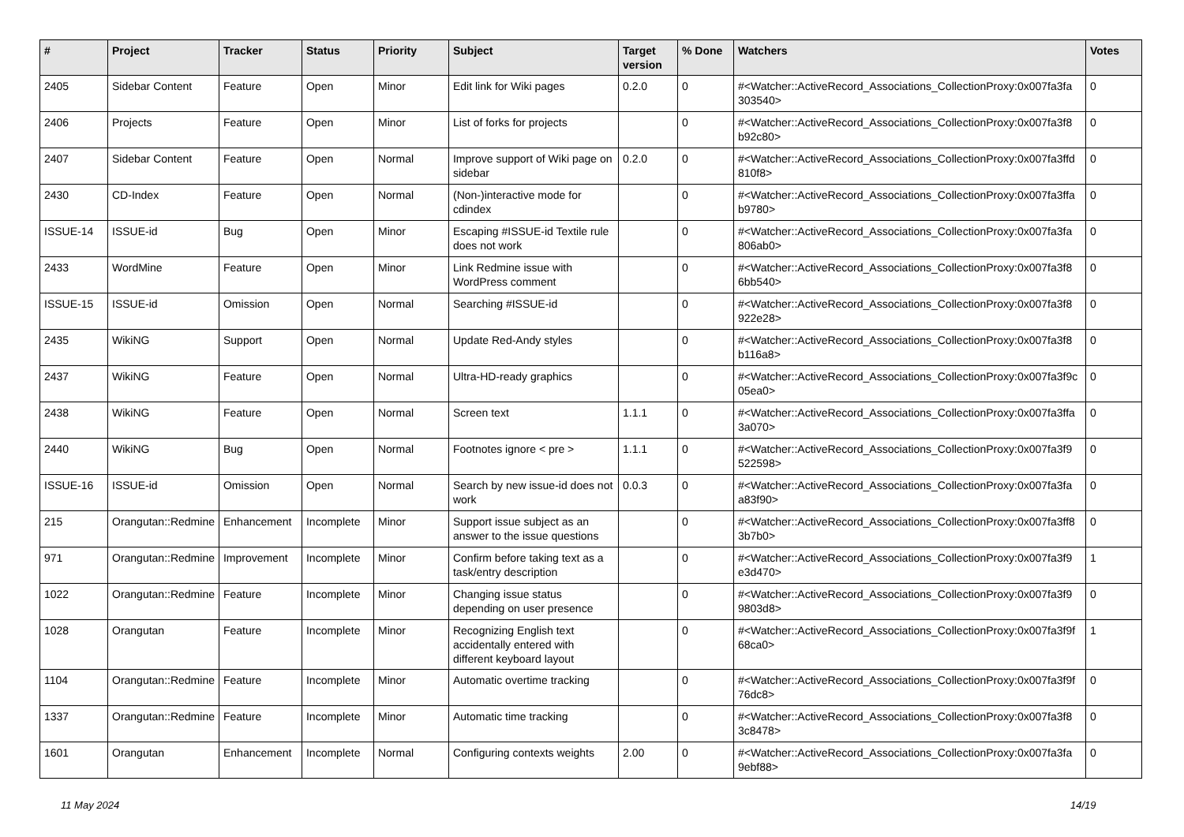| # | Project | Tracker | Status | Priority | Subject | Target version | % Done | Watchers | Votes |
| --- | --- | --- | --- | --- | --- | --- | --- | --- | --- |
| 2405 | Sidebar Content | Feature | Open | Minor | Edit link for Wiki pages | 0.2.0 | 0 | #<Watcher::ActiveRecord_Associations_CollectionProxy:0x007fa3fa 303540> | 0 |
| 2406 | Projects | Feature | Open | Minor | List of forks for projects | | 0 | #<Watcher::ActiveRecord_Associations_CollectionProxy:0x007fa3f8 b92c80> | 0 |
| 2407 | Sidebar Content | Feature | Open | Normal | Improve support of Wiki page on sidebar | 0.2.0 | 0 | #<Watcher::ActiveRecord_Associations_CollectionProxy:0x007fa3ffd 810f8> | 0 |
| 2430 | CD-Index | Feature | Open | Normal | (Non-)interactive mode for cdindex | | 0 | #<Watcher::ActiveRecord_Associations_CollectionProxy:0x007fa3ffa b9780> | 0 |
| ISSUE-14 | ISSUE-id | Bug | Open | Minor | Escaping #ISSUE-id Textile rule does not work | | 0 | #<Watcher::ActiveRecord_Associations_CollectionProxy:0x007fa3fa 806ab0> | 0 |
| 2433 | WordMine | Feature | Open | Minor | Link Redmine issue with WordPress comment | | 0 | #<Watcher::ActiveRecord_Associations_CollectionProxy:0x007fa3f8 6bb540> | 0 |
| ISSUE-15 | ISSUE-id | Omission | Open | Normal | Searching #ISSUE-id | | 0 | #<Watcher::ActiveRecord_Associations_CollectionProxy:0x007fa3f8 922e28> | 0 |
| 2435 | WikiNG | Support | Open | Normal | Update Red-Andy styles | | 0 | #<Watcher::ActiveRecord_Associations_CollectionProxy:0x007fa3f8 b116a8> | 0 |
| 2437 | WikiNG | Feature | Open | Normal | Ultra-HD-ready graphics | | 0 | #<Watcher::ActiveRecord_Associations_CollectionProxy:0x007fa3f9c 05ea0> | 0 |
| 2438 | WikiNG | Feature | Open | Normal | Screen text | 1.1.1 | 0 | #<Watcher::ActiveRecord_Associations_CollectionProxy:0x007fa3ffa 3a070> | 0 |
| 2440 | WikiNG | Bug | Open | Normal | Footnotes ignore < pre > | 1.1.1 | 0 | #<Watcher::ActiveRecord_Associations_CollectionProxy:0x007fa3f9 522598> | 0 |
| ISSUE-16 | ISSUE-id | Omission | Open | Normal | Search by new issue-id does not work | 0.0.3 | 0 | #<Watcher::ActiveRecord_Associations_CollectionProxy:0x007fa3fa a83f90> | 0 |
| 215 | Orangutan::Redmine | Enhancement | Incomplete | Minor | Support issue subject as an answer to the issue questions | | 0 | #<Watcher::ActiveRecord_Associations_CollectionProxy:0x007fa3ff8 3b7b0> | 0 |
| 971 | Orangutan::Redmine | Improvement | Incomplete | Minor | Confirm before taking text as a task/entry description | | 0 | #<Watcher::ActiveRecord_Associations_CollectionProxy:0x007fa3f9 e3d470> | 1 |
| 1022 | Orangutan::Redmine | Feature | Incomplete | Minor | Changing issue status depending on user presence | | 0 | #<Watcher::ActiveRecord_Associations_CollectionProxy:0x007fa3f9 9803d8> | 0 |
| 1028 | Orangutan | Feature | Incomplete | Minor | Recognizing English text accidentally entered with different keyboard layout | | 0 | #<Watcher::ActiveRecord_Associations_CollectionProxy:0x007fa3f9f 68ca0> | 1 |
| 1104 | Orangutan::Redmine | Feature | Incomplete | Minor | Automatic overtime tracking | | 0 | #<Watcher::ActiveRecord_Associations_CollectionProxy:0x007fa3f9f 76dc8> | 0 |
| 1337 | Orangutan::Redmine | Feature | Incomplete | Minor | Automatic time tracking | | 0 | #<Watcher::ActiveRecord_Associations_CollectionProxy:0x007fa3f8 3c8478> | 0 |
| 1601 | Orangutan | Enhancement | Incomplete | Normal | Configuring contexts weights | 2.00 | 0 | #<Watcher::ActiveRecord_Associations_CollectionProxy:0x007fa3fa 9ebf88> | 0 |
11 May 2024 14/19